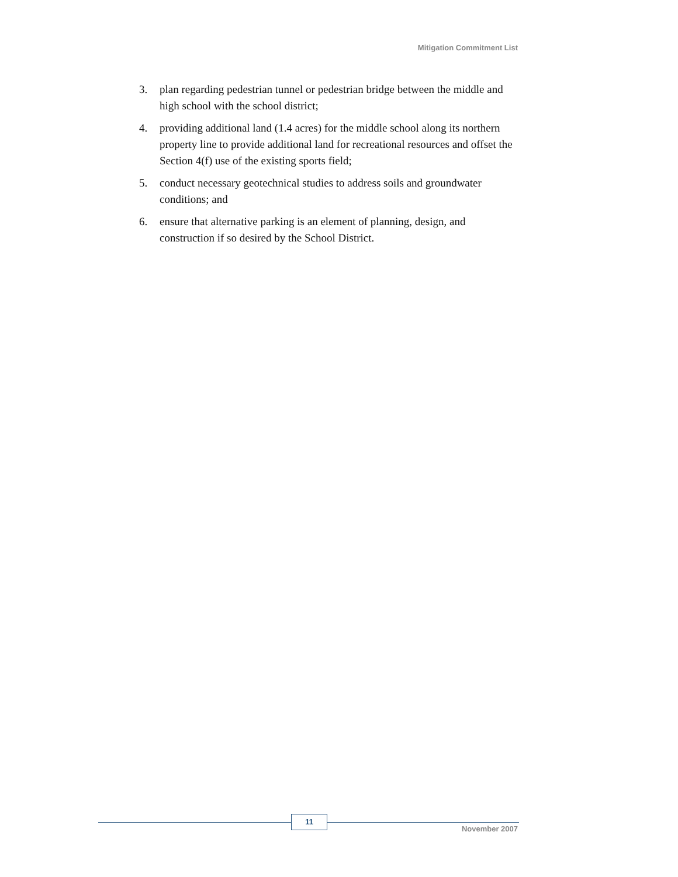Mitigation Commitment List
3. plan regarding pedestrian tunnel or pedestrian bridge between the middle and high school with the school district;
4. providing additional land (1.4 acres) for the middle school along its northern property line to provide additional land for recreational resources and offset the Section 4(f) use of the existing sports field;
5. conduct necessary geotechnical studies to address soils and groundwater conditions; and
6. ensure that alternative parking is an element of planning, design, and construction if so desired by the School District.
11
November 2007